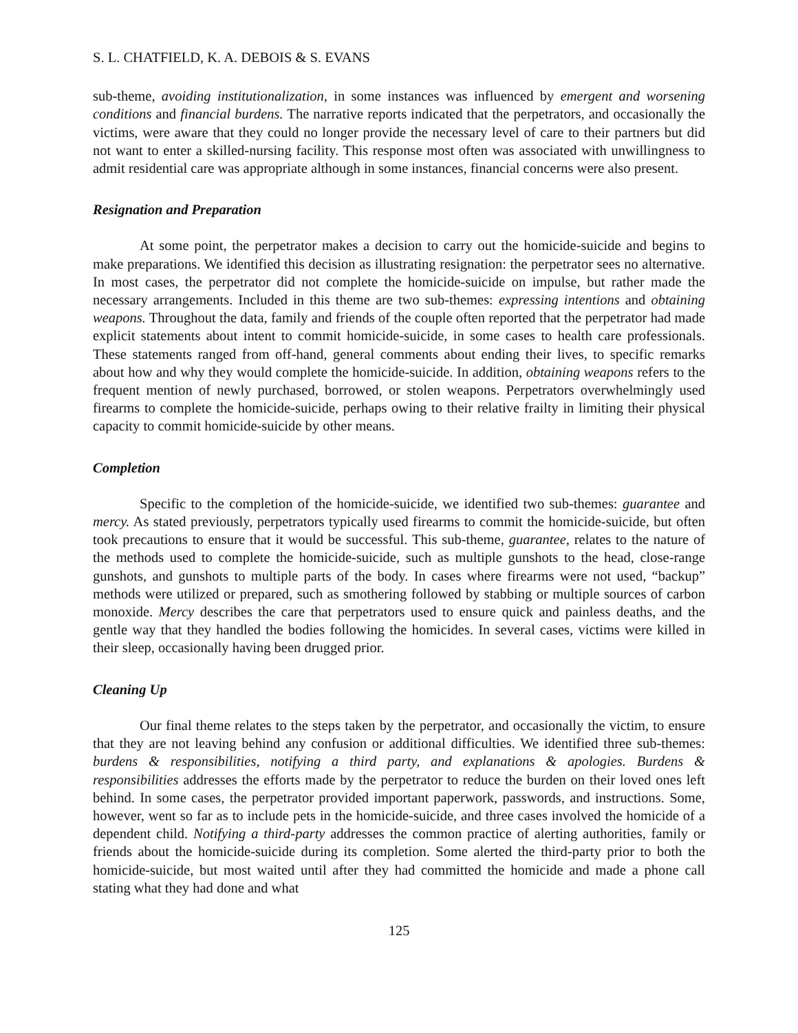S. L. CHATFIELD, K. A. DEBOIS & S. EVANS
sub-theme, avoiding institutionalization, in some instances was influenced by emergent and worsening conditions and financial burdens. The narrative reports indicated that the perpetrators, and occasionally the victims, were aware that they could no longer provide the necessary level of care to their partners but did not want to enter a skilled-nursing facility. This response most often was associated with unwillingness to admit residential care was appropriate although in some instances, financial concerns were also present.
Resignation and Preparation
At some point, the perpetrator makes a decision to carry out the homicide-suicide and begins to make preparations. We identified this decision as illustrating resignation: the perpetrator sees no alternative. In most cases, the perpetrator did not complete the homicide-suicide on impulse, but rather made the necessary arrangements. Included in this theme are two sub-themes: expressing intentions and obtaining weapons. Throughout the data, family and friends of the couple often reported that the perpetrator had made explicit statements about intent to commit homicide-suicide, in some cases to health care professionals. These statements ranged from off-hand, general comments about ending their lives, to specific remarks about how and why they would complete the homicide-suicide. In addition, obtaining weapons refers to the frequent mention of newly purchased, borrowed, or stolen weapons. Perpetrators overwhelmingly used firearms to complete the homicide-suicide, perhaps owing to their relative frailty in limiting their physical capacity to commit homicide-suicide by other means.
Completion
Specific to the completion of the homicide-suicide, we identified two sub-themes: guarantee and mercy. As stated previously, perpetrators typically used firearms to commit the homicide-suicide, but often took precautions to ensure that it would be successful. This sub-theme, guarantee, relates to the nature of the methods used to complete the homicide-suicide, such as multiple gunshots to the head, close-range gunshots, and gunshots to multiple parts of the body. In cases where firearms were not used, “backup” methods were utilized or prepared, such as smothering followed by stabbing or multiple sources of carbon monoxide. Mercy describes the care that perpetrators used to ensure quick and painless deaths, and the gentle way that they handled the bodies following the homicides. In several cases, victims were killed in their sleep, occasionally having been drugged prior.
Cleaning Up
Our final theme relates to the steps taken by the perpetrator, and occasionally the victim, to ensure that they are not leaving behind any confusion or additional difficulties. We identified three sub-themes: burdens & responsibilities, notifying a third party, and explanations & apologies. Burdens & responsibilities addresses the efforts made by the perpetrator to reduce the burden on their loved ones left behind. In some cases, the perpetrator provided important paperwork, passwords, and instructions. Some, however, went so far as to include pets in the homicide-suicide, and three cases involved the homicide of a dependent child. Notifying a third-party addresses the common practice of alerting authorities, family or friends about the homicide-suicide during its completion. Some alerted the third-party prior to both the homicide-suicide, but most waited until after they had committed the homicide and made a phone call stating what they had done and what
125